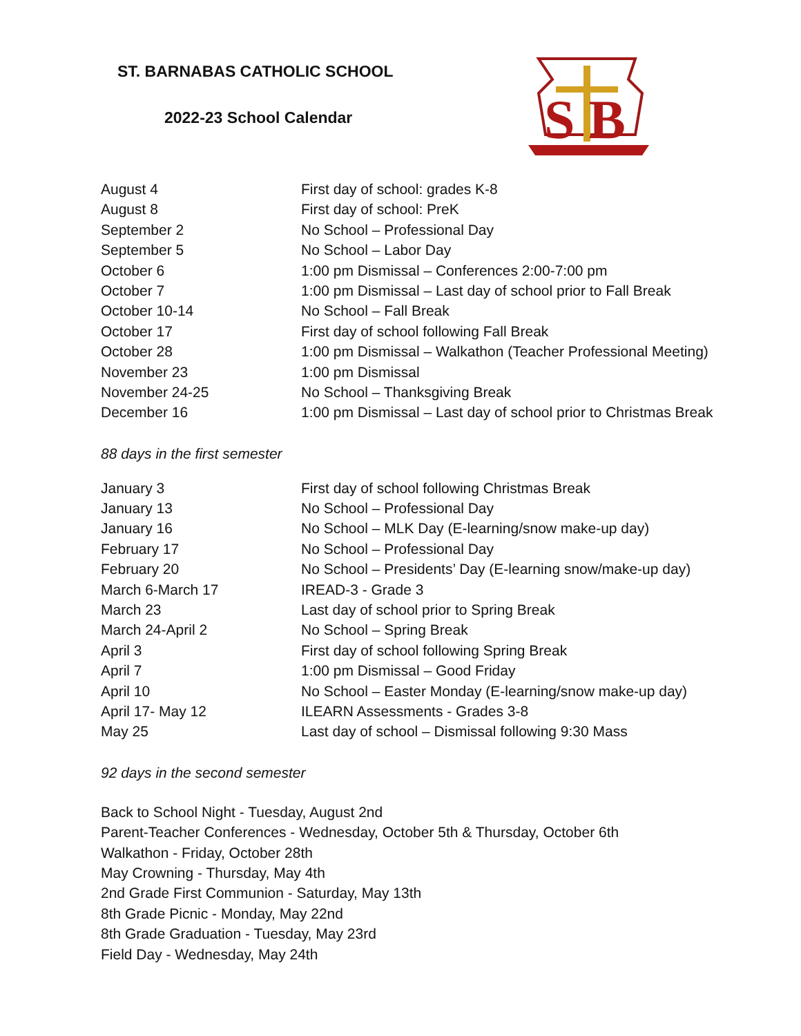ST. BARNABAS CATHOLIC SCHOOL
2022-23 School Calendar
S B
| August 4 | First day of school: grades K-8 |
| August 8 | First day of school: PreK |
| September 2 | No School – Professional Day |
| September 5 | No School – Labor Day |
| October 6 | 1:00 pm Dismissal – Conferences 2:00-7:00 pm |
| October 7 | 1:00 pm Dismissal – Last day of school prior to Fall Break |
| October 10-14 | No School – Fall Break |
| October 17 | First day of school following Fall Break |
| October 28 | 1:00 pm Dismissal – Walkathon (Teacher Professional Meeting) |
| November 23 | 1:00 pm Dismissal |
| November 24-25 | No School – Thanksgiving Break |
| December 16 | 1:00 pm Dismissal – Last day of school prior to Christmas Break |
88 days in the first semester
| January 3 | First day of school following Christmas Break |
| January 13 | No School – Professional Day |
| January 16 | No School – MLK Day (E-learning/snow make-up day) |
| February 17 | No School – Professional Day |
| February 20 | No School – Presidents’ Day (E-learning snow/make-up day) |
| March 6-March 17 | IREAD-3 - Grade 3 |
| March 23 | Last day of school prior to Spring Break |
| March 24-April 2 | No School – Spring Break |
| April 3 | First day of school following Spring Break |
| April 7 | 1:00 pm Dismissal – Good Friday |
| April 10 | No School – Easter Monday (E-learning/snow make-up day) |
| April 17- May 12 | ILEARN Assessments - Grades 3-8 |
| May 25 | Last day of school – Dismissal following 9:30 Mass |
92 days in the second semester
Back to School Night - Tuesday, August 2nd
Parent-Teacher Conferences - Wednesday, October 5th & Thursday, October 6th
Walkathon - Friday, October 28th
May Crowning - Thursday, May 4th
2nd Grade First Communion - Saturday, May 13th
8th Grade Picnic - Monday, May 22nd
8th Grade Graduation - Tuesday, May 23rd
Field Day - Wednesday, May 24th